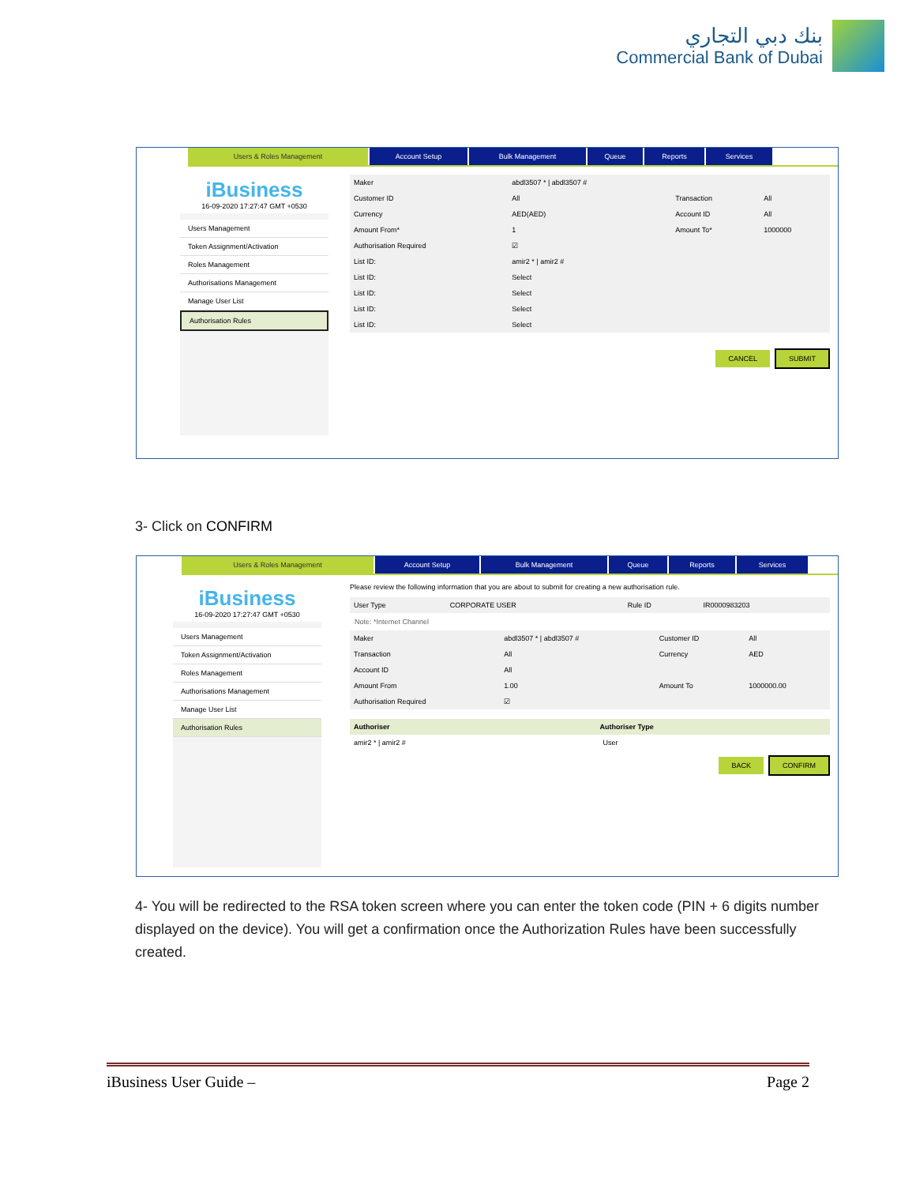بنك دبي التجاري
Commercial Bank of Dubai
Users & Roles Management Account Setup Bulk Management Queue Reports Services
iBusiness
16-09-2020 17:27:47 GMT +0530
Users Management
Token Assignment/Activation
Roles Management
Authorisations Management
Manage User List
Authorisation Rules
| Maker | abdl3507 * / abdl3507 # | | |
| Customer ID | All | Transaction | All |
| Currency | AED(AED) | Account ID | All |
| Amount From* | 1 | Amount To* | 1000000 |
| Authorisation Required | ☑ | | |
| List ID: | amir2 * / amir2 # | | |
| List ID: | Select | | |
| List ID: | Select | | |
| List ID: | Select | | |
| List ID: | Select | | |
CANCEL SUBMIT
3- Click on CONFIRM
Users & Roles Management Account Setup Bulk Management Queue Reports Services
iBusiness
16-09-2020 17:27:47 GMT +0530
Users Management
Token Assignment/Activation
Roles Management
Authorisations Management
Manage User List
Authorisation Rules
Please review the following information that you are about to submit for creating a new authorisation rule.
| User Type | CORPORATE USER | Rule ID | IR0000983203 |
Note: *Internet Channel
| Maker | abdl3507 * / abdl3507 # | Customer ID | All |
| Transaction | All | Currency | AED |
| Account ID | All | | |
| Amount From | 1.00 | Amount To | 1000000.00 |
| Authorisation Required | ☑ | | |
| Authoriser | Authoriser Type |
| --- | --- |
| amir2 * / amir2 # | User |
BACK CONFIRM
4- You will be redirected to the RSA token screen where you can enter the token code (PIN + 6 digits number displayed on the device). You will get a confirmation once the Authorization Rules have been successfully created.
iBusiness User Guide – Page 2